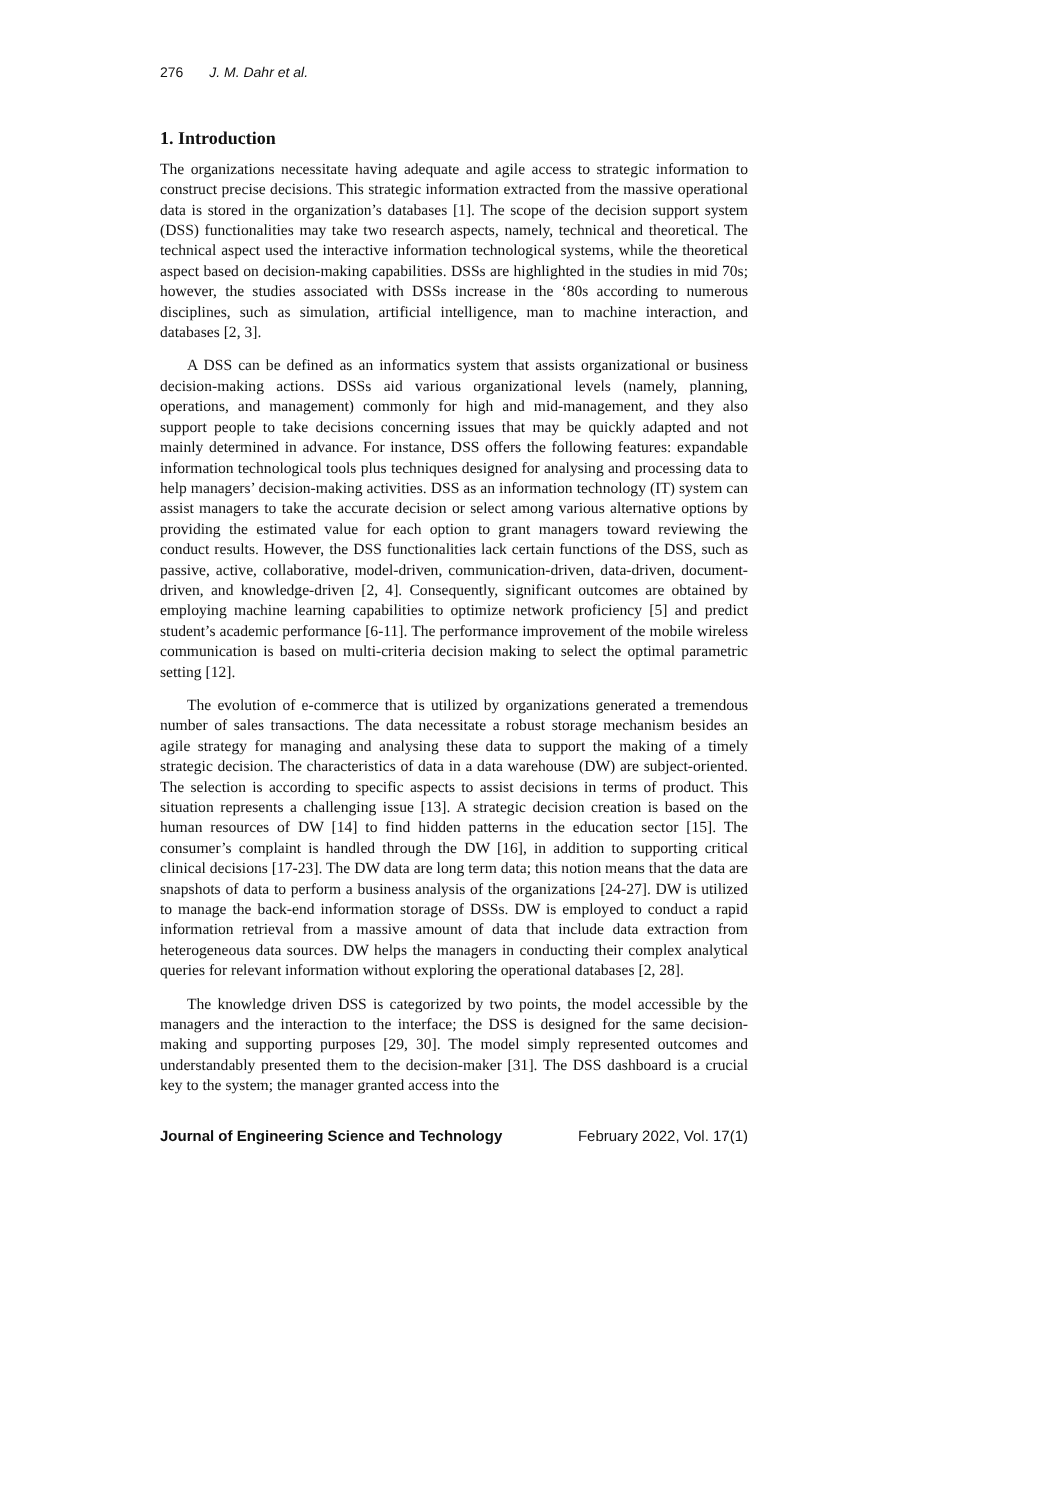276 J. M. Dahr et al.
1. Introduction
The organizations necessitate having adequate and agile access to strategic information to construct precise decisions. This strategic information extracted from the massive operational data is stored in the organization’s databases [1]. The scope of the decision support system (DSS) functionalities may take two research aspects, namely, technical and theoretical. The technical aspect used the interactive information technological systems, while the theoretical aspect based on decision-making capabilities. DSSs are highlighted in the studies in mid 70s; however, the studies associated with DSSs increase in the ‘80s according to numerous disciplines, such as simulation, artificial intelligence, man to machine interaction, and databases [2, 3].
A DSS can be defined as an informatics system that assists organizational or business decision-making actions. DSSs aid various organizational levels (namely, planning, operations, and management) commonly for high and mid-management, and they also support people to take decisions concerning issues that may be quickly adapted and not mainly determined in advance. For instance, DSS offers the following features: expandable information technological tools plus techniques designed for analysing and processing data to help managers’ decision-making activities. DSS as an information technology (IT) system can assist managers to take the accurate decision or select among various alternative options by providing the estimated value for each option to grant managers toward reviewing the conduct results. However, the DSS functionalities lack certain functions of the DSS, such as passive, active, collaborative, model-driven, communication-driven, data-driven, document-driven, and knowledge-driven [2, 4]. Consequently, significant outcomes are obtained by employing machine learning capabilities to optimize network proficiency [5] and predict student’s academic performance [6-11]. The performance improvement of the mobile wireless communication is based on multi-criteria decision making to select the optimal parametric setting [12].
The evolution of e-commerce that is utilized by organizations generated a tremendous number of sales transactions. The data necessitate a robust storage mechanism besides an agile strategy for managing and analysing these data to support the making of a timely strategic decision. The characteristics of data in a data warehouse (DW) are subject-oriented. The selection is according to specific aspects to assist decisions in terms of product. This situation represents a challenging issue [13]. A strategic decision creation is based on the human resources of DW [14] to find hidden patterns in the education sector [15]. The consumer’s complaint is handled through the DW [16], in addition to supporting critical clinical decisions [17-23]. The DW data are long term data; this notion means that the data are snapshots of data to perform a business analysis of the organizations [24-27]. DW is utilized to manage the back-end information storage of DSSs. DW is employed to conduct a rapid information retrieval from a massive amount of data that include data extraction from heterogeneous data sources. DW helps the managers in conducting their complex analytical queries for relevant information without exploring the operational databases [2, 28].
The knowledge driven DSS is categorized by two points, the model accessible by the managers and the interaction to the interface; the DSS is designed for the same decision-making and supporting purposes [29, 30]. The model simply represented outcomes and understandably presented them to the decision-maker [31]. The DSS dashboard is a crucial key to the system; the manager granted access into the
Journal of Engineering Science and Technology February 2022, Vol. 17(1)